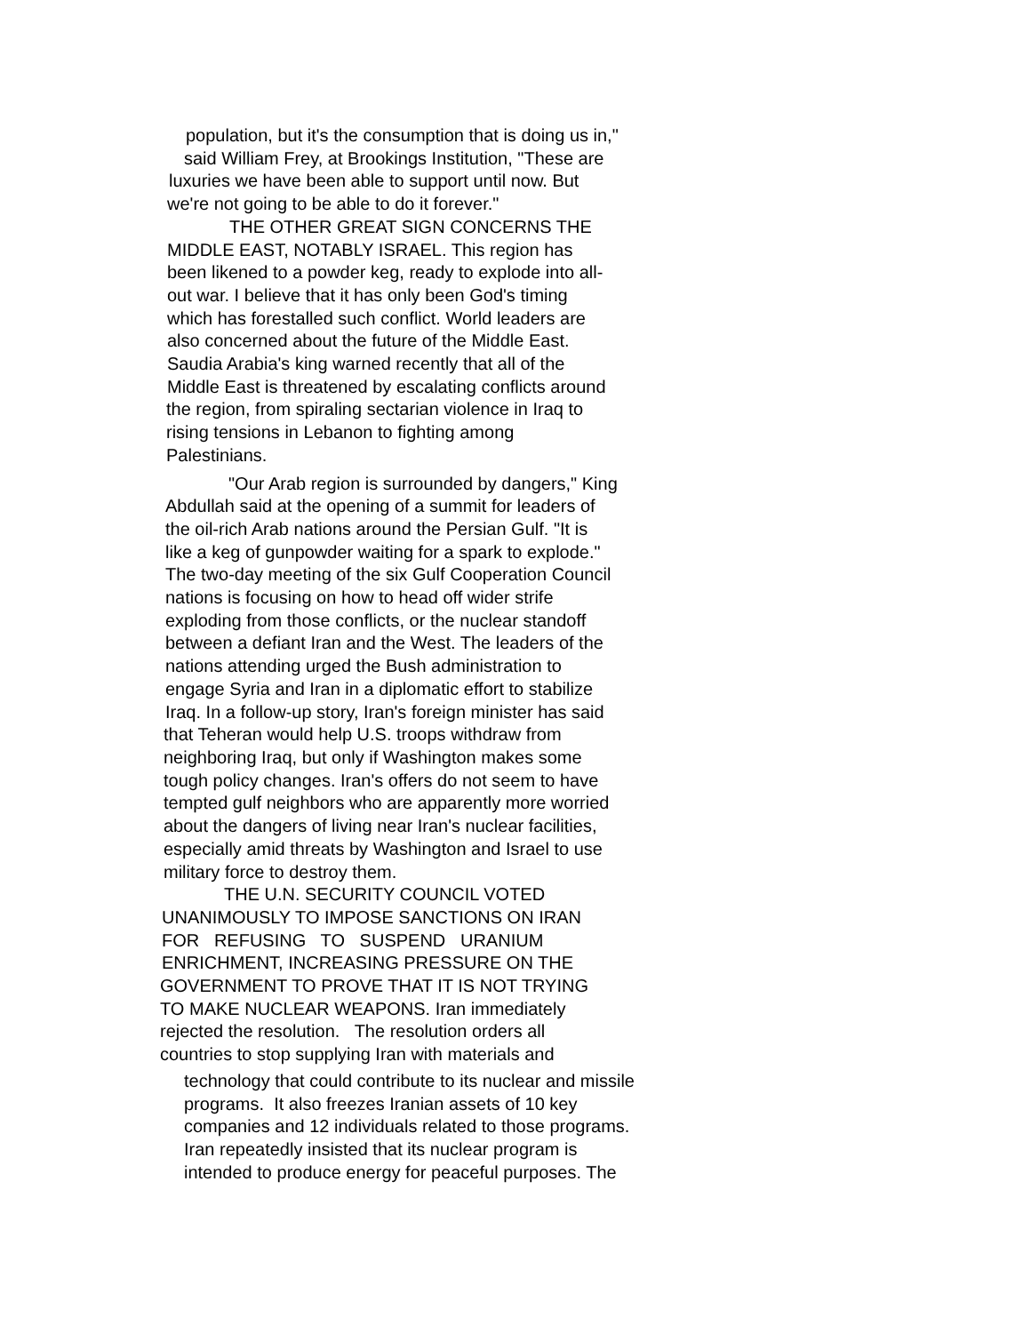population, but it's the consumption that is doing us in,"
said William Frey, at Brookings Institution, "These are
luxuries we have been able to support until now. But
we're not going to be able to do it forever."
THE OTHER GREAT SIGN CONCERNS THE
MIDDLE EAST, NOTABLY ISRAEL. This region has
been likened to a powder keg, ready to explode into all-
out war. I believe that it has only been God's timing
which has forestalled such conflict. World leaders are
also concerned about the future of the Middle East.
Saudia Arabia's king warned recently that all of the
Middle East is threatened by escalating conflicts around
the region, from spiraling sectarian violence in Iraq to
rising tensions in Lebanon to fighting among
Palestinians.
"Our Arab region is surrounded by dangers," King
Abdullah said at the opening of a summit for leaders of
the oil-rich Arab nations around the Persian Gulf. "It is
like a keg of gunpowder waiting for a spark to explode."
The two-day meeting of the six Gulf Cooperation Council
nations is focusing on how to head off wider strife
exploding from those conflicts, or the nuclear standoff
between a defiant Iran and the West. The leaders of the
nations attending urged the Bush administration to
engage Syria and Iran in a diplomatic effort to stabilize
Iraq. In a follow-up story, Iran's foreign minister has said
that Teheran would help U.S. troops withdraw from
neighboring Iraq, but only if Washington makes some
tough policy changes. Iran's offers do not seem to have
tempted gulf neighbors who are apparently more worried
about the dangers of living near Iran's nuclear facilities,
especially amid threats by Washington and Israel to use
military force to destroy them.
THE U.N. SECURITY COUNCIL VOTED
UNANIMOUSLY TO IMPOSE SANCTIONS ON IRAN
FOR REFUSING TO SUSPEND URANIUM
ENRICHMENT, INCREASING PRESSURE ON THE
GOVERNMENT TO PROVE THAT IT IS NOT TRYING
TO MAKE NUCLEAR WEAPONS. Iran immediately
rejected the resolution. The resolution orders all
countries to stop supplying Iran with materials and
technology that could contribute to its nuclear and missile
programs. It also freezes Iranian assets of 10 key
companies and 12 individuals related to those programs.
Iran repeatedly insisted that its nuclear program is
intended to produce energy for peaceful purposes. The